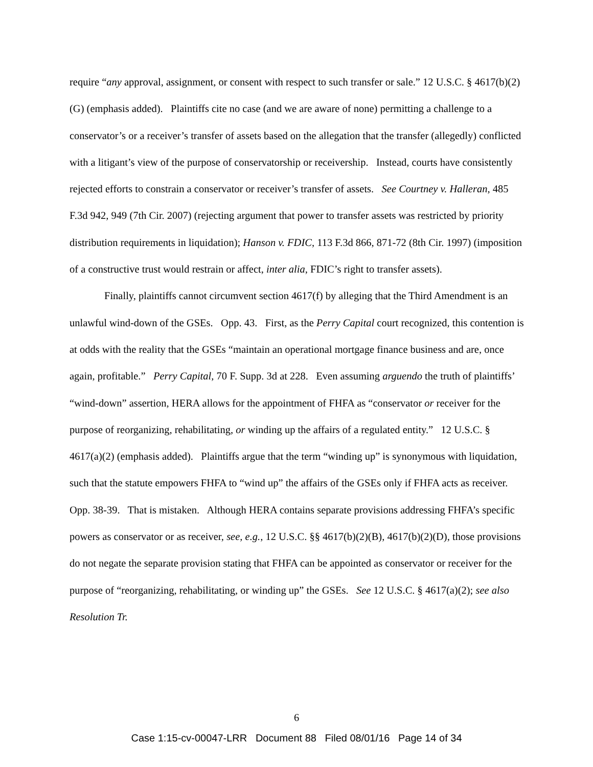require “any approval, assignment, or consent with respect to such transfer or sale.” 12 U.S.C. § 4617(b)(2)(G) (emphasis added). Plaintiffs cite no case (and we are aware of none) permitting a challenge to a conservator’s or a receiver’s transfer of assets based on the allegation that the transfer (allegedly) conflicted with a litigant’s view of the purpose of conservatorship or receivership. Instead, courts have consistently rejected efforts to constrain a conservator or receiver’s transfer of assets. See Courtney v. Halleran, 485 F.3d 942, 949 (7th Cir. 2007) (rejecting argument that power to transfer assets was restricted by priority distribution requirements in liquidation); Hanson v. FDIC, 113 F.3d 866, 871-72 (8th Cir. 1997) (imposition of a constructive trust would restrain or affect, inter alia, FDIC’s right to transfer assets).
Finally, plaintiffs cannot circumvent section 4617(f) by alleging that the Third Amendment is an unlawful wind-down of the GSEs. Opp. 43. First, as the Perry Capital court recognized, this contention is at odds with the reality that the GSEs “maintain an operational mortgage finance business and are, once again, profitable.” Perry Capital, 70 F. Supp. 3d at 228. Even assuming arguendo the truth of plaintiffs’ “wind-down” assertion, HERA allows for the appointment of FHFA as “conservator or receiver for the purpose of reorganizing, rehabilitating, or winding up the affairs of a regulated entity.” 12 U.S.C. § 4617(a)(2) (emphasis added). Plaintiffs argue that the term “winding up” is synonymous with liquidation, such that the statute empowers FHFA to “wind up” the affairs of the GSEs only if FHFA acts as receiver. Opp. 38-39. That is mistaken. Although HERA contains separate provisions addressing FHFA’s specific powers as conservator or as receiver, see, e.g., 12 U.S.C. §§ 4617(b)(2)(B), 4617(b)(2)(D), those provisions do not negate the separate provision stating that FHFA can be appointed as conservator or receiver for the purpose of “reorganizing, rehabilitating, or winding up” the GSEs. See 12 U.S.C. § 4617(a)(2); see also Resolution Tr.
6
Case 1:15-cv-00047-LRR Document 88 Filed 08/01/16 Page 14 of 34